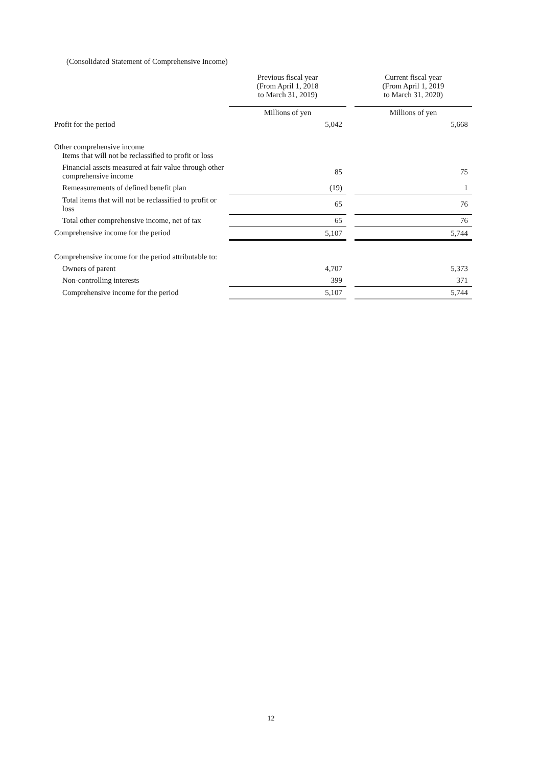(Consolidated Statement of Comprehensive Income)
| | Previous fiscal year (From April 1, 2018 to March 31, 2019) | | Current fiscal year (From April 1, 2019 to March 31, 2020) |
| --- | --- | --- | --- |
| | Millions of yen | | Millions of yen |
| Profit for the period | 5,042 | | 5,668 |
| Other comprehensive income Items that will not be reclassified to profit or loss | | | |
| Financial assets measured at fair value through other comprehensive income | 85 | | 75 |
| Remeasurements of defined benefit plan | (19) | | 1 |
| Total items that will not be reclassified to profit or loss | 65 | | 76 |
| Total other comprehensive income, net of tax | 65 | | 76 |
| Comprehensive income for the period | 5,107 | | 5,744 |
| Comprehensive income for the period attributable to: | | | |
| Owners of parent | 4,707 | | 5,373 |
| Non-controlling interests | 399 | | 371 |
| Comprehensive income for the period | 5,107 | | 5,744 |
12